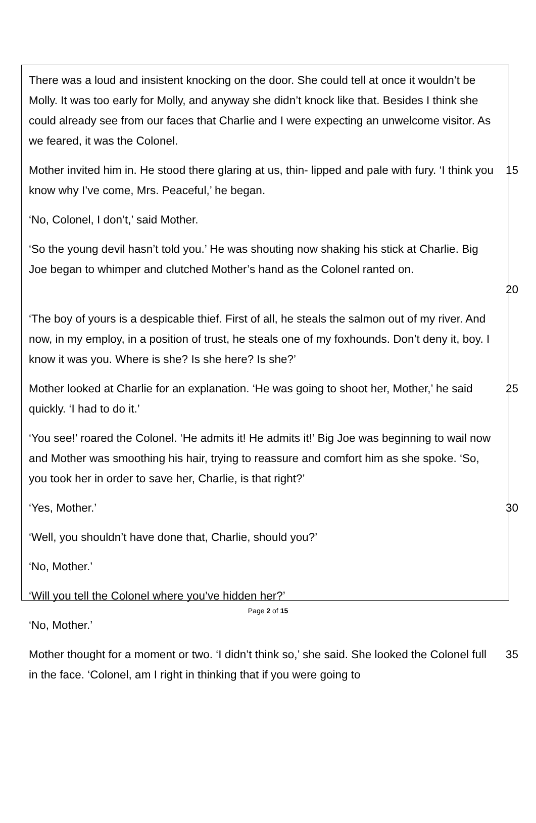There was a loud and insistent knocking on the door. She could tell at once it wouldn’t be Molly. It was too early for Molly, and anyway she didn’t knock like that. Besides I think she could already see from our faces that Charlie and I were expecting an unwelcome visitor. As we feared, it was the Colonel.
Mother invited him in. He stood there glaring at us, thin- lipped and pale with fury. ‘I think you know why I’ve come, Mrs. Peaceful,’ he began. 15
‘No, Colonel, I don’t,’ said Mother.
‘So the young devil hasn’t told you.’ He was shouting now shaking his stick at Charlie. Big Joe began to whimper and clutched Mother’s hand as the Colonel ranted on.
20
‘The boy of yours is a despicable thief. First of all, he steals the salmon out of my river. And now, in my employ, in a position of trust, he steals one of my foxhounds. Don’t deny it, boy. I know it was you. Where is she? Is she here? Is she?’
Mother looked at Charlie for an explanation. ‘He was going to shoot her, Mother,’ he said quickly. ‘I had to do it.’ 25
‘You see!’ roared the Colonel. ‘He admits it! He admits it!’ Big Joe was beginning to wail now and Mother was smoothing his hair, trying to reassure and comfort him as she spoke. ‘So, you took her in order to save her, Charlie, is that right?’
‘Yes, Mother.’ 30
‘Well, you shouldn’t have done that, Charlie, should you?’
‘No, Mother.’
‘Will you tell the Colonel where you’ve hidden her?’
‘No, Mother.’
Mother thought for a moment or two. ‘I didn’t think so,’ she said. She looked the Colonel full in the face. ‘Colonel, am I right in thinking that if you were going to 35
Page 2 of 15